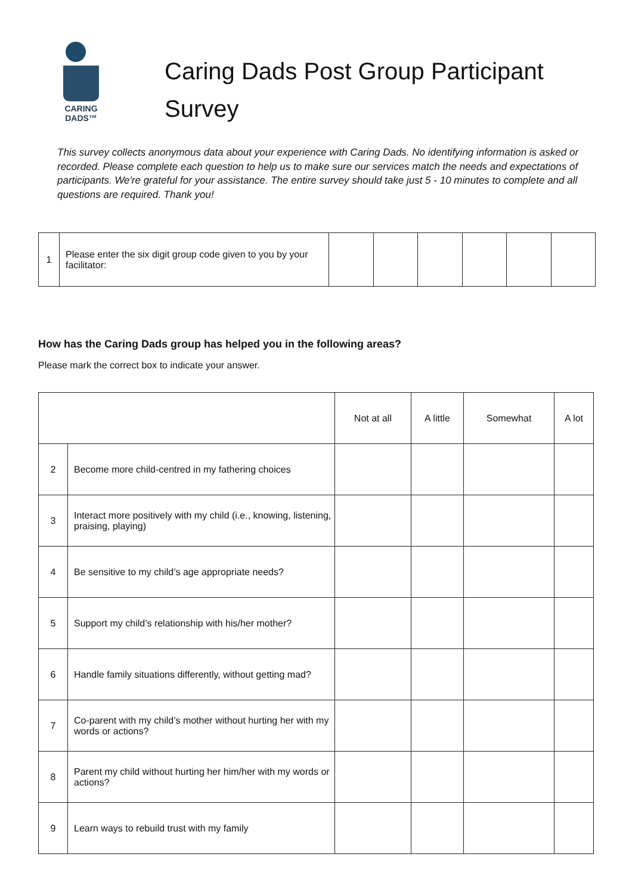CARING
DADS™
Caring Dads Post Group Participant
Survey
This survey collects anonymous data about your experience with Caring Dads. No identifying information is asked or recorded. Please complete each question to help us to make sure our services match the needs and expectations of participants. We're grateful for your assistance. The entire survey should take just 5 - 10 minutes to complete and all questions are required. Thank you!
| 1 | Please enter the six digit group code given to you by your facilitator: | | | | | | |
How has the Caring Dads group has helped you in the following areas?
Please mark the correct box to indicate your answer.
| | | Not at all | A little | Somewhat | A lot |
| 2 | Become more child-centred in my fathering choices | | | | |
| 3 | Interact more positively with my child (i.e., knowing, listening, praising, playing) | | | | |
| 4 | Be sensitive to my child’s age appropriate needs? | | | | |
| 5 | Support my child’s relationship with his/her mother? | | | | |
| 6 | Handle family situations differently, without getting mad? | | | | |
| 7 | Co-parent with my child’s mother without hurting her with my words or actions? | | | | |
| 8 | Parent my child without hurting her him/her with my words or actions? | | | | |
| 9 | Learn ways to rebuild trust with my family | | | | |